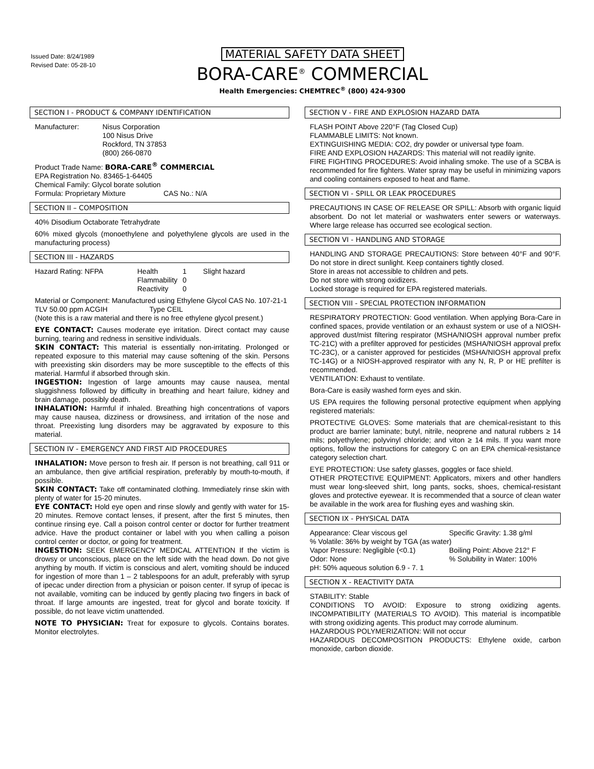Issued Date: 8/24/1989
Revised Date: 05-28-10
MATERIAL SAFETY DATA SHEET
BORA-CARE<sup>®</sup> COMMERCIAL
Health Emergencies: CHEMTREC<sup>®</sup> (800) 424-9300
SECTION I - PRODUCT & COMPANY IDENTIFICATION
| Manufacturer: | Nisus Corporation 100 Nisus Drive Rockford, TN 37853 (800) 266-0870 |
Product Trade Name: BORA-CARE<sup>®</sup> COMMERCIAL
EPA Registration No. 83465-1-64405
Chemical Family: Glycol borate solution
Formula: Proprietary Mixture CAS No.: N/A
SECTION II – COMPOSITION
40% Disodium Octaborate Tetrahydrate
60% mixed glycols (monoethylene and polyethylene glycols are used in the manufacturing process)
SECTION III - HAZARDS
| Hazard Rating: NFPA | Health Flammability Reactivity | 1 0 0 | Slight hazard |
Material or Component: Manufactured using Ethylene Glycol CAS No. 107-21-1
TLV 50.00 ppm ACGIH Type CEIL
(Note this is a raw material and there is no free ethylene glycol present.)
EYE CONTACT: Causes moderate eye irritation. Direct contact may cause burning, tearing and redness in sensitive individuals.
SKIN CONTACT: This material is essentially non-irritating. Prolonged or repeated exposure to this material may cause softening of the skin. Persons with preexisting skin disorders may be more susceptible to the effects of this material. Harmful if absorbed through skin.
INGESTION: Ingestion of large amounts may cause nausea, mental sluggishness followed by difficulty in breathing and heart failure, kidney and brain damage, possibly death.
INHALATION: Harmful if inhaled. Breathing high concentrations of vapors may cause nausea, dizziness or drowsiness, and irritation of the nose and throat. Preexisting lung disorders may be aggravated by exposure to this material.
SECTION IV - EMERGENCY AND FIRST AID PROCEDURES
INHALATION: Move person to fresh air. If person is not breathing, call 911 or an ambulance, then give artificial respiration, preferably by mouth-to-mouth, if possible.
SKIN CONTACT: Take off contaminated clothing. Immediately rinse skin with plenty of water for 15-20 minutes.
EYE CONTACT: Hold eye open and rinse slowly and gently with water for 15-20 minutes. Remove contact lenses, if present, after the first 5 minutes, then continue rinsing eye. Call a poison control center or doctor for further treatment advice. Have the product container or label with you when calling a poison control center or doctor, or going for treatment.
INGESTION: SEEK EMERGENCY MEDICAL ATTENTION If the victim is drowsy or unconscious, place on the left side with the head down. Do not give anything by mouth. If victim is conscious and alert, vomiting should be induced for ingestion of more than 1 – 2 tablespoons for an adult, preferably with syrup of ipecac under direction from a physician or poison center. If syrup of ipecac is not available, vomiting can be induced by gently placing two fingers in back of throat. If large amounts are ingested, treat for glycol and borate toxicity. If possible, do not leave victim unattended.
NOTE TO PHYSICIAN: Treat for exposure to glycols. Contains borates. Monitor electrolytes.
SECTION V - FIRE AND EXPLOSION HAZARD DATA
FLASH POINT Above 220°F (Tag Closed Cup)
FLAMMABLE LIMITS: Not known.
EXTINGUISHING MEDIA: CO2, dry powder or universal type foam.
FIRE AND EXPLOSION HAZARDS: This material will not readily ignite.
FIRE FIGHTING PROCEDURES: Avoid inhaling smoke. The use of a SCBA is recommended for fire fighters. Water spray may be useful in minimizing vapors and cooling containers exposed to heat and flame.
SECTION VI - SPILL OR LEAK PROCEDURES
PRECAUTIONS IN CASE OF RELEASE OR SPILL: Absorb with organic liquid absorbent. Do not let material or washwaters enter sewers or waterways. Where large release has occurred see ecological section.
SECTION VI - HANDLING AND STORAGE
HANDLING AND STORAGE PRECAUTIONS: Store between 40°F and 90°F. Do not store in direct sunlight. Keep containers tightly closed.
Store in areas not accessible to children and pets.
Do not store with strong oxidizers.
Locked storage is required for EPA registered materials.
SECTION VIII - SPECIAL PROTECTION INFORMATION
RESPIRATORY PROTECTION: Good ventilation. When applying Bora-Care in confined spaces, provide ventilation or an exhaust system or use of a NIOSH-approved dust/mist filtering respirator (MSHA/NIOSH approval number prefix TC-21C) with a prefilter approved for pesticides (MSHA/NIOSH approval prefix TC-23C), or a canister approved for pesticides (MSHA/NIOSH approval prefix TC-14G) or a NIOSH-approved respirator with any N, R, P or HE prefilter is recommended.
VENTILATION: Exhaust to ventilate.
Bora-Care is easily washed form eyes and skin.
US EPA requires the following personal protective equipment when applying registered materials:
PROTECTIVE GLOVES: Some materials that are chemical-resistant to this product are barrier laminate; butyl, nitrile, neoprene and natural rubbers ≥ 14 mils; polyethylene; polyvinyl chloride; and viton ≥ 14 mils. If you want more options, follow the instructions for category C on an EPA chemical-resistance category selection chart.
EYE PROTECTION: Use safety glasses, goggles or face shield.
OTHER PROTECTIVE EQUIPMENT: Applicators, mixers and other handlers must wear long-sleeved shirt, long pants, socks, shoes, chemical-resistant gloves and protective eyewear. It is recommended that a source of clean water be available in the work area for flushing eyes and washing skin.
SECTION IX - PHYSICAL DATA
| Appearance: Clear viscous gel | Specific Gravity: 1.38 g/ml |
| % Volatile: 36% by weight by TGA (as water) | |
| Vapor Pressure: Negligible (<0.1) | Boiling Point: Above 212° F |
| Odor: None | % Solubility in Water: 100% |
| pH: 50% aqueous solution 6.9 - 7. 1 | |
SECTION X - REACTIVITY DATA
STABILITY: Stable
CONDITIONS TO AVOID: Exposure to strong oxidizing agents. INCOMPATIBILITY (MATERIALS TO AVOID). This material is incompatible with strong oxidizing agents. This product may corrode aluminum.
HAZARDOUS POLYMERIZATION: Will not occur
HAZARDOUS DECOMPOSITION PRODUCTS: Ethylene oxide, carbon monoxide, carbon dioxide.